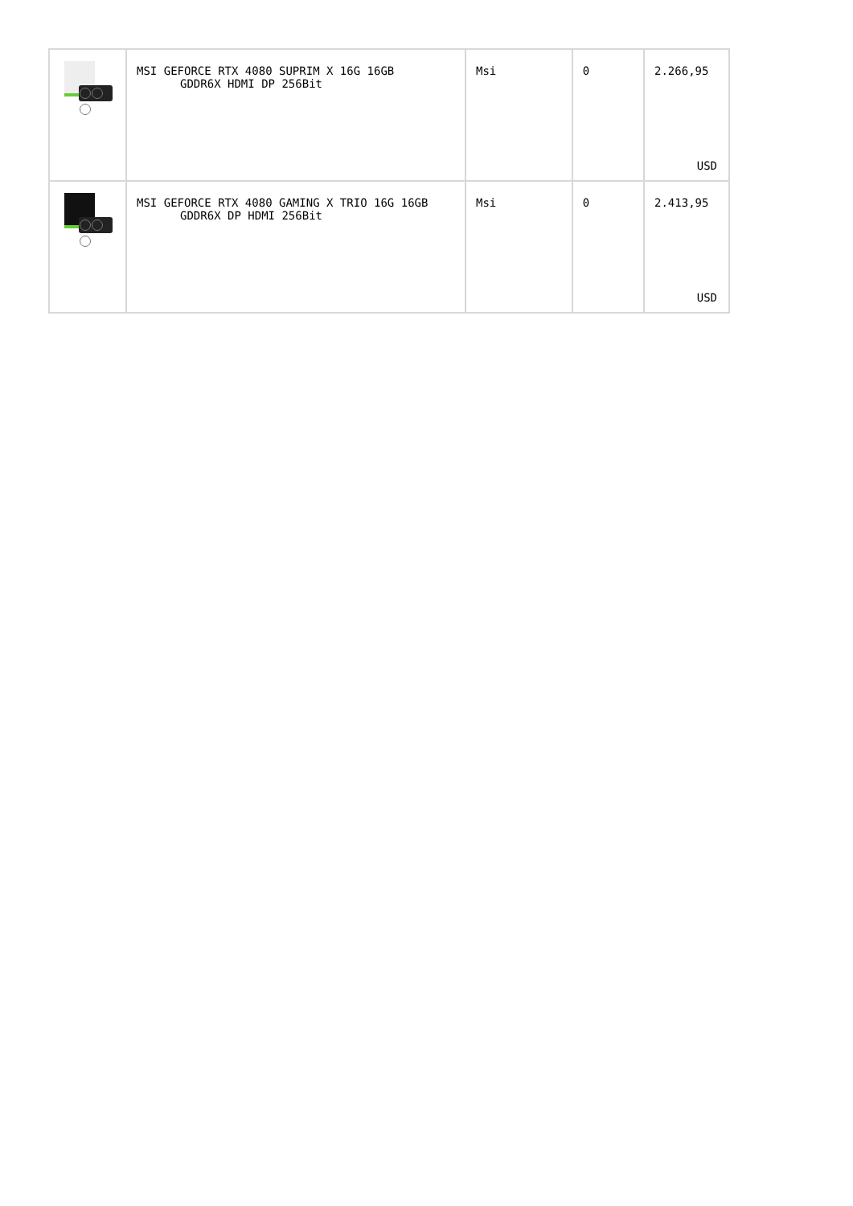| | MSI GEFORCE RTX 4080 SUPRIM X 16G 16GB GDDR6X HDMI DP 256Bit | Msi | 0 | 2.266,95 USD |
| | MSI GEFORCE RTX 4080 GAMING X TRIO 16G 16GB GDDR6X DP HDMI 256Bit | Msi | 0 | 2.413,95 USD |